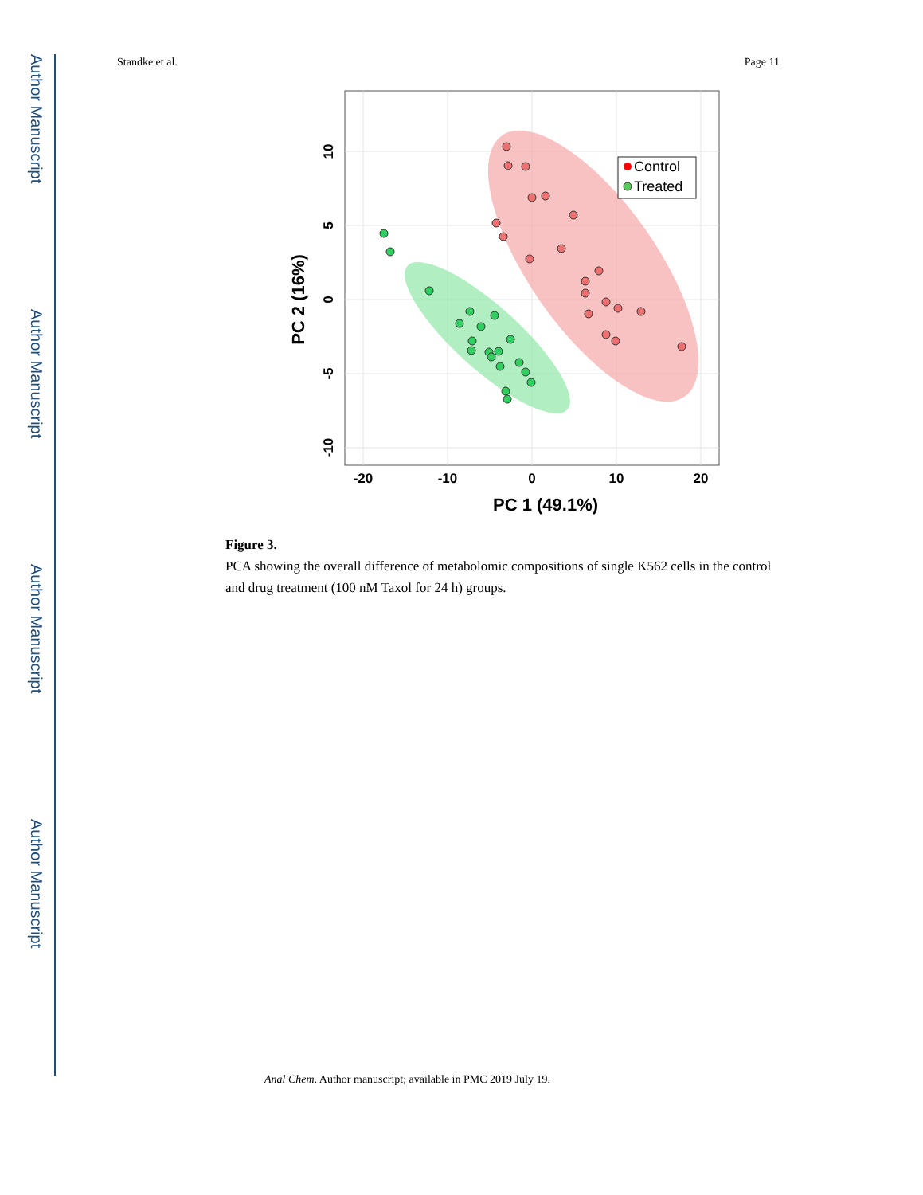Author Manuscript
Author Manuscript
Author Manuscript
Author Manuscript
Standke et al. Page 11
Control
Treated
-20
-10
0
10
20
PC 1 (49.1%)
10
5
0
-5
-10
PC 2 (16%)
Figure 3.
PCA showing the overall difference of metabolomic compositions of single K562 cells in the control and drug treatment (100 nM Taxol for 24 h) groups.
Anal Chem. Author manuscript; available in PMC 2019 July 19.